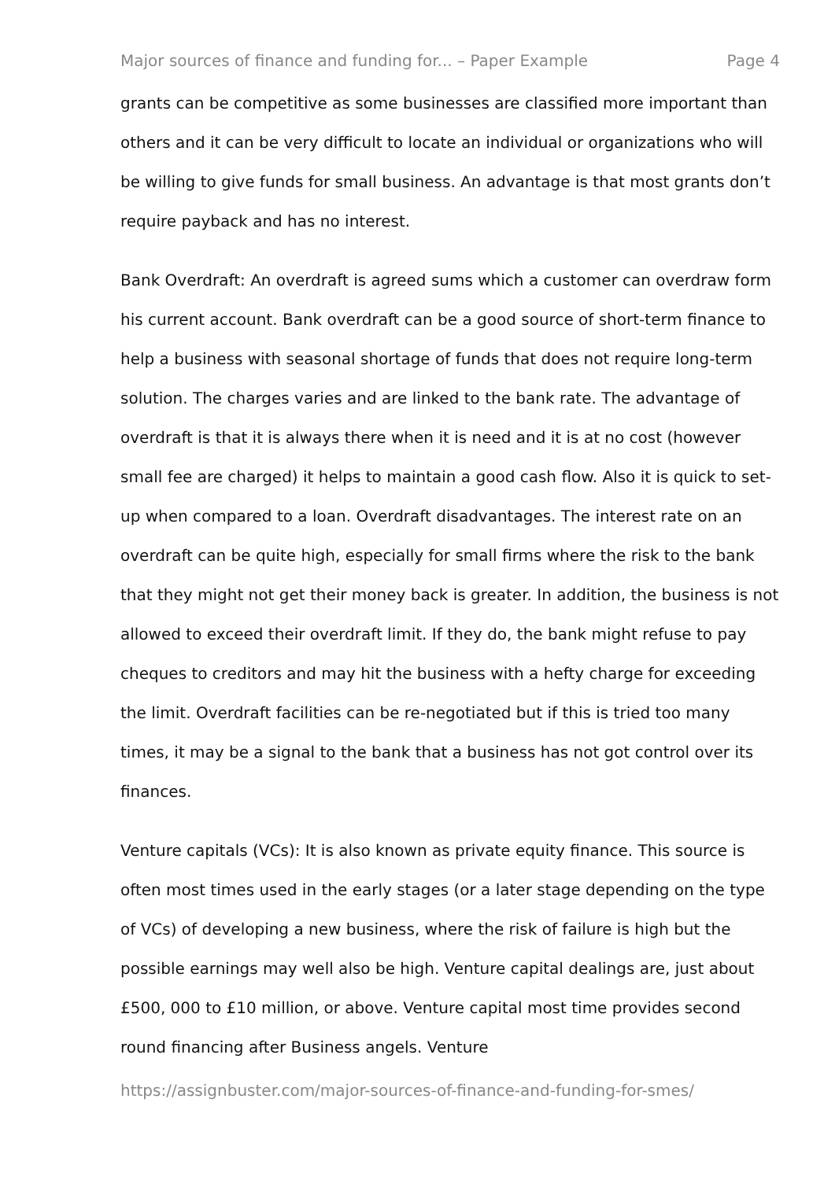Major sources of finance and funding for... – Paper Example Page 4
grants can be competitive as some businesses are classified more important than others and it can be very difficult to locate an individual or organizations who will be willing to give funds for small business. An advantage is that most grants don’t require payback and has no interest.
Bank Overdraft: An overdraft is agreed sums which a customer can overdraw form his current account. Bank overdraft can be a good source of short-term finance to help a business with seasonal shortage of funds that does not require long-term solution. The charges varies and are linked to the bank rate. The advantage of overdraft is that it is always there when it is need and it is at no cost (however small fee are charged) it helps to maintain a good cash flow. Also it is quick to set-up when compared to a loan. Overdraft disadvantages. The interest rate on an overdraft can be quite high, especially for small firms where the risk to the bank that they might not get their money back is greater. In addition, the business is not allowed to exceed their overdraft limit. If they do, the bank might refuse to pay cheques to creditors and may hit the business with a hefty charge for exceeding the limit. Overdraft facilities can be re-negotiated but if this is tried too many times, it may be a signal to the bank that a business has not got control over its finances.
Venture capitals (VCs): It is also known as private equity finance. This source is often most times used in the early stages (or a later stage depending on the type of VCs) of developing a new business, where the risk of failure is high but the possible earnings may well also be high. Venture capital dealings are, just about £500, 000 to £10 million, or above. Venture capital most time provides second round financing after Business angels. Venture
https://assignbuster.com/major-sources-of-finance-and-funding-for-smes/